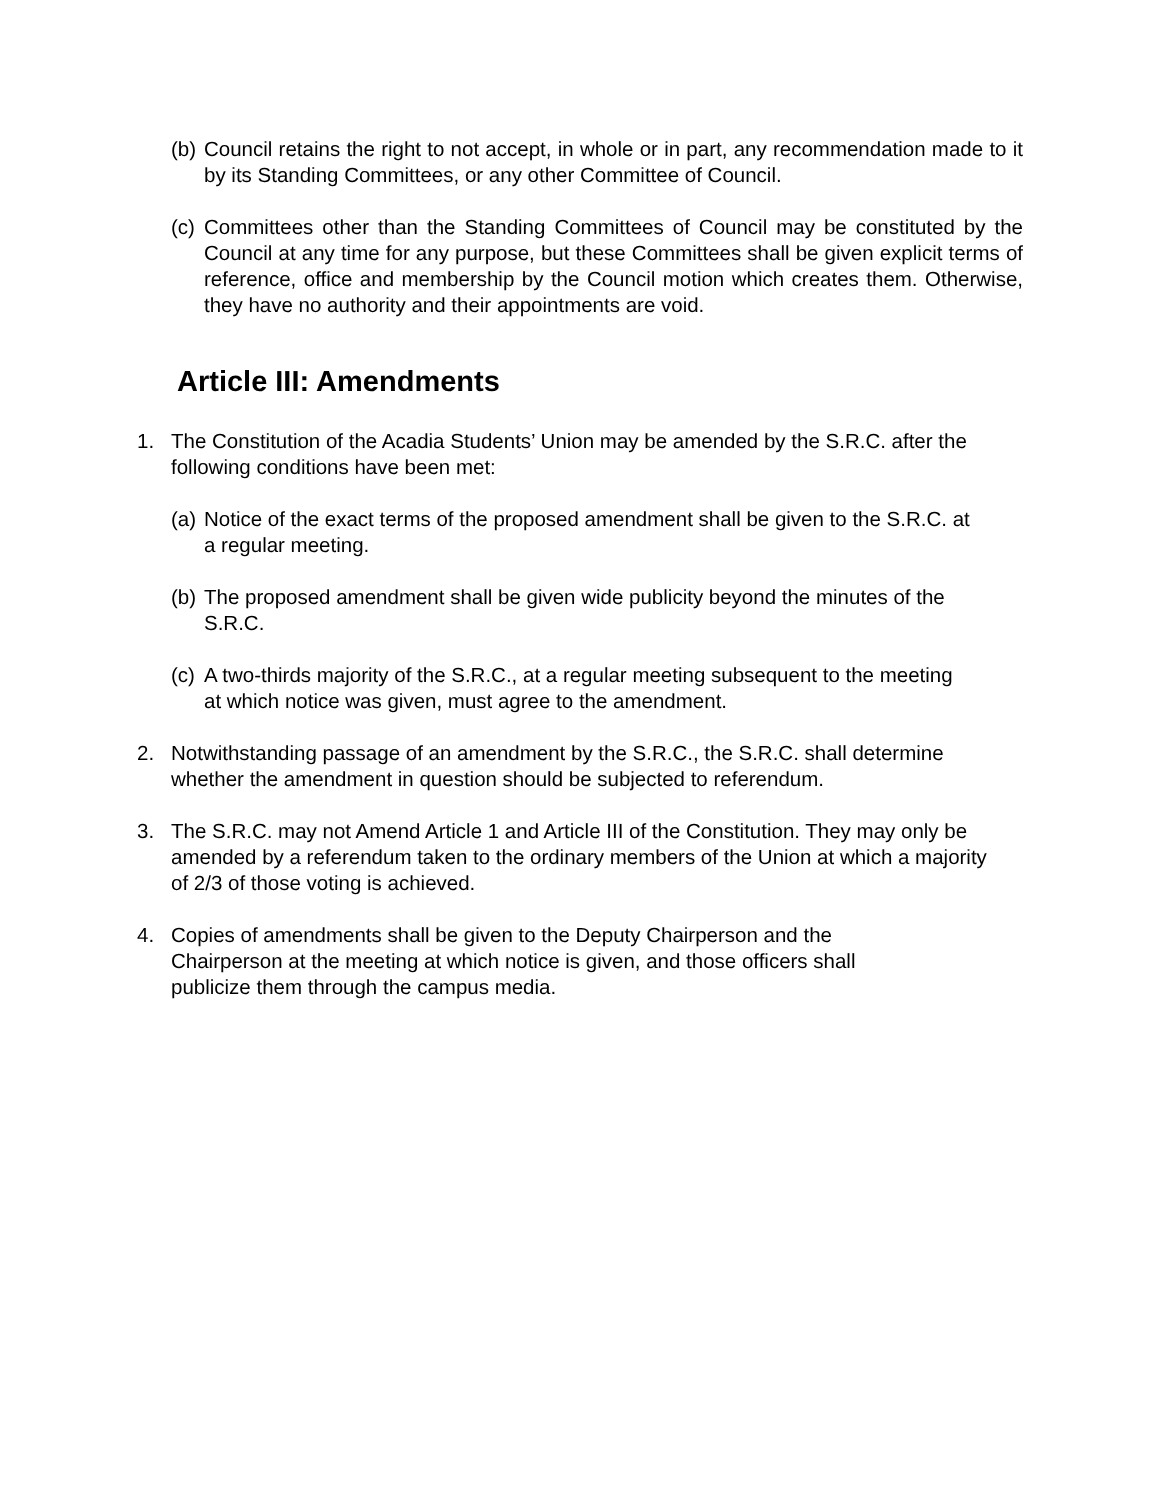(b) Council retains the right to not accept, in whole or in part, any recommendation made to it by its Standing Committees, or any other Committee of Council.
(c) Committees other than the Standing Committees of Council may be constituted by the Council at any time for any purpose, but these Committees shall be given explicit terms of reference, office and membership by the Council motion which creates them. Otherwise, they have no authority and their appointments are void.
Article III: Amendments
1. The Constitution of the Acadia Students’ Union may be amended by the S.R.C. after the following conditions have been met:
(a) Notice of the exact terms of the proposed amendment shall be given to the S.R.C. at a regular meeting.
(b) The proposed amendment shall be given wide publicity beyond the minutes of the S.R.C.
(c) A two-thirds majority of the S.R.C., at a regular meeting subsequent to the meeting at which notice was given, must agree to the amendment.
2. Notwithstanding passage of an amendment by the S.R.C., the S.R.C. shall determine whether the amendment in question should be subjected to referendum.
3. The S.R.C. may not Amend Article 1 and Article III of the Constitution. They may only be amended by a referendum taken to the ordinary members of the Union at which a majority of 2/3 of those voting is achieved.
4. Copies of amendments shall be given to the Deputy Chairperson and the Chairperson at the meeting at which notice is given, and those officers shall publicize them through the campus media.